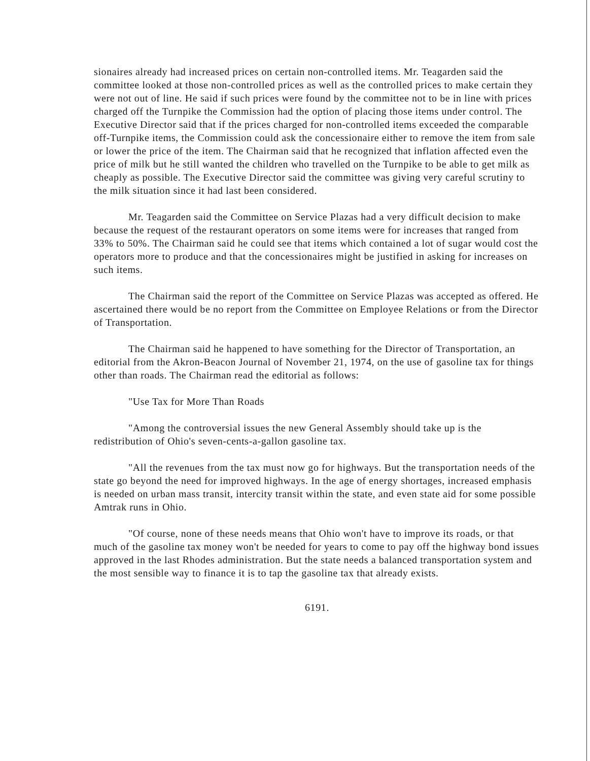sionaires already had increased prices on certain non-controlled items. Mr. Teagarden said the committee looked at those non-controlled prices as well as the controlled prices to make certain they were not out of line. He said if such prices were found by the committee not to be in line with prices charged off the Turnpike the Commission had the option of placing those items under control. The Executive Director said that if the prices charged for non-controlled items exceeded the comparable off-Turnpike items, the Commission could ask the concessionaire either to remove the item from sale or lower the price of the item. The Chairman said that he recognized that inflation affected even the price of milk but he still wanted the children who travelled on the Turnpike to be able to get milk as cheaply as possible. The Executive Director said the committee was giving very careful scrutiny to the milk situation since it had last been considered.
Mr. Teagarden said the Committee on Service Plazas had a very difficult decision to make because the request of the restaurant operators on some items were for increases that ranged from 33% to 50%. The Chairman said he could see that items which contained a lot of sugar would cost the operators more to produce and that the concessionaires might be justified in asking for increases on such items.
The Chairman said the report of the Committee on Service Plazas was accepted as offered. He ascertained there would be no report from the Committee on Employee Relations or from the Director of Transportation.
The Chairman said he happened to have something for the Director of Transportation, an editorial from the Akron-Beacon Journal of November 21, 1974, on the use of gasoline tax for things other than roads. The Chairman read the editorial as follows:
"Use Tax for More Than Roads
"Among the controversial issues the new General Assembly should take up is the redistribution of Ohio's seven-cents-a-gallon gasoline tax.
"All the revenues from the tax must now go for highways. But the transportation needs of the state go beyond the need for improved highways. In the age of energy shortages, increased emphasis is needed on urban mass transit, intercity transit within the state, and even state aid for some possible Amtrak runs in Ohio.
"Of course, none of these needs means that Ohio won't have to improve its roads, or that much of the gasoline tax money won't be needed for years to come to pay off the highway bond issues approved in the last Rhodes administration. But the state needs a balanced transportation system and the most sensible way to finance it is to tap the gasoline tax that already exists.
6191.